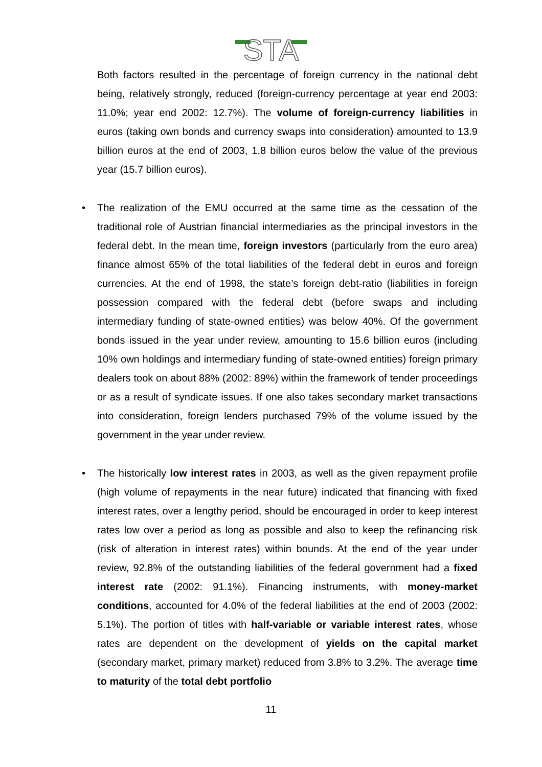STA
Both factors resulted in the percentage of foreign currency in the national debt being, relatively strongly, reduced (foreign-currency percentage at year end 2003: 11.0%; year end 2002: 12.7%). The volume of foreign-currency liabilities in euros (taking own bonds and currency swaps into consideration) amounted to 13.9 billion euros at the end of 2003, 1.8 billion euros below the value of the previous year (15.7 billion euros).
• The realization of the EMU occurred at the same time as the cessation of the traditional role of Austrian financial intermediaries as the principal investors in the federal debt. In the mean time, foreign investors (particularly from the euro area) finance almost 65% of the total liabilities of the federal debt in euros and foreign currencies. At the end of 1998, the state’s foreign debt-ratio (liabilities in foreign possession compared with the federal debt (before swaps and including intermediary funding of state-owned entities) was below 40%. Of the government bonds issued in the year under review, amounting to 15.6 billion euros (including 10% own holdings and intermediary funding of state-owned entities) foreign primary dealers took on about 88% (2002: 89%) within the framework of tender proceedings or as a result of syndicate issues. If one also takes secondary market transactions into consideration, foreign lenders purchased 79% of the volume issued by the government in the year under review.
• The historically low interest rates in 2003, as well as the given repayment profile (high volume of repayments in the near future) indicated that financing with fixed interest rates, over a lengthy period, should be encouraged in order to keep interest rates low over a period as long as possible and also to keep the refinancing risk (risk of alteration in interest rates) within bounds. At the end of the year under review, 92.8% of the outstanding liabilities of the federal government had a fixed interest rate (2002: 91.1%). Financing instruments, with money-market conditions, accounted for 4.0% of the federal liabilities at the end of 2003 (2002: 5.1%). The portion of titles with half-variable or variable interest rates, whose rates are dependent on the development of yields on the capital market (secondary market, primary market) reduced from 3.8% to 3.2%. The average time to maturity of the total debt portfolio
11